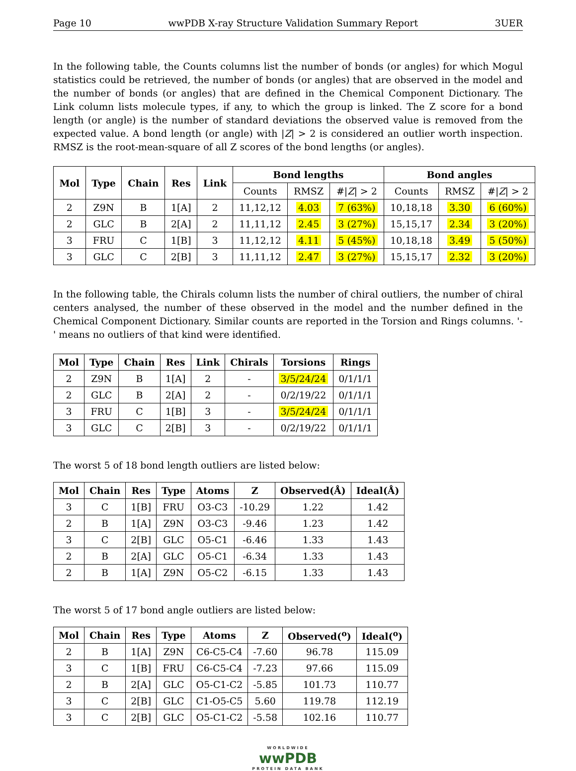Page 10 wwPDB X-ray Structure Validation Summary Report 3UER
In the following table, the Counts columns list the number of bonds (or angles) for which Mogul statistics could be retrieved, the number of bonds (or angles) that are observed in the model and the number of bonds (or angles) that are defined in the Chemical Component Dictionary. The Link column lists molecule types, if any, to which the group is linked. The Z score for a bond length (or angle) is the number of standard deviations the observed value is removed from the expected value. A bond length (or angle) with |Z| > 2 is considered an outlier worth inspection. RMSZ is the root-mean-square of all Z scores of the bond lengths (or angles).
| Mol | Type | Chain | Res | Link | Bond lengths | | | Bond angles | | |
| --- | --- | --- | --- | --- | --- | --- | --- | --- | --- | --- |
| | | | | | Counts | RMSZ | #/ Z / > 2 | Counts | RMSZ | #/ Z / > 2 |
| 2 | Z9N | B | 1[A] | 2 | 11,12,12 | 4.03 | 7 (63%) | 10,18,18 | 3.30 | 6 (60%) |
| 2 | GLC | B | 2[A] | 2 | 11,11,12 | 2.45 | 3 (27%) | 15,15,17 | 2.34 | 3 (20%) |
| 3 | FRU | C | 1[B] | 3 | 11,12,12 | 4.11 | 5 (45%) | 10,18,18 | 3.49 | 5 (50%) |
| 3 | GLC | C | 2[B] | 3 | 11,11,12 | 2.47 | 3 (27%) | 15,15,17 | 2.32 | 3 (20%) |
In the following table, the Chirals column lists the number of chiral outliers, the number of chiral centers analysed, the number of these observed in the model and the number defined in the Chemical Component Dictionary. Similar counts are reported in the Torsion and Rings columns. '-' means no outliers of that kind were identified.
| Mol | Type | Chain | Res | Link | Chirals | Torsions | Rings |
| --- | --- | --- | --- | --- | --- | --- | --- |
| 2 | Z9N | B | 1[A] | 2 | - | 3/5/24/24 | 0/1/1/1 |
| 2 | GLC | B | 2[A] | 2 | - | 0/2/19/22 | 0/1/1/1 |
| 3 | FRU | C | 1[B] | 3 | - | 3/5/24/24 | 0/1/1/1 |
| 3 | GLC | C | 2[B] | 3 | - | 0/2/19/22 | 0/1/1/1 |
The worst 5 of 18 bond length outliers are listed below:
| Mol | Chain | Res | Type | Atoms | Z | Observed(Å) | Ideal(Å) |
| --- | --- | --- | --- | --- | --- | --- | --- |
| 3 | C | 1[B] | FRU | O3-C3 | -10.29 | 1.22 | 1.42 |
| 2 | B | 1[A] | Z9N | O3-C3 | -9.46 | 1.23 | 1.42 |
| 3 | C | 2[B] | GLC | O5-C1 | -6.46 | 1.33 | 1.43 |
| 2 | B | 2[A] | GLC | O5-C1 | -6.34 | 1.33 | 1.43 |
| 2 | B | 1[A] | Z9N | O5-C2 | -6.15 | 1.33 | 1.43 |
The worst 5 of 17 bond angle outliers are listed below:
| Mol | Chain | Res | Type | Atoms | Z | Observed(<sup>o</sup>) | Ideal(<sup>o</sup>) |
| --- | --- | --- | --- | --- | --- | --- | --- |
| 2 | B | 1[A] | Z9N | C6-C5-C4 | -7.60 | 96.78 | 115.09 |
| 3 | C | 1[B] | FRU | C6-C5-C4 | -7.23 | 97.66 | 115.09 |
| 2 | B | 2[A] | GLC | O5-C1-C2 | -5.85 | 101.73 | 110.77 |
| 3 | C | 2[B] | GLC | C1-O5-C5 | 5.60 | 119.78 | 112.19 |
| 3 | C | 2[B] | GLC | O5-C1-C2 | -5.58 | 102.16 | 110.77 |
WORLDWIDE
wwPDB
PROTEIN DATA BANK